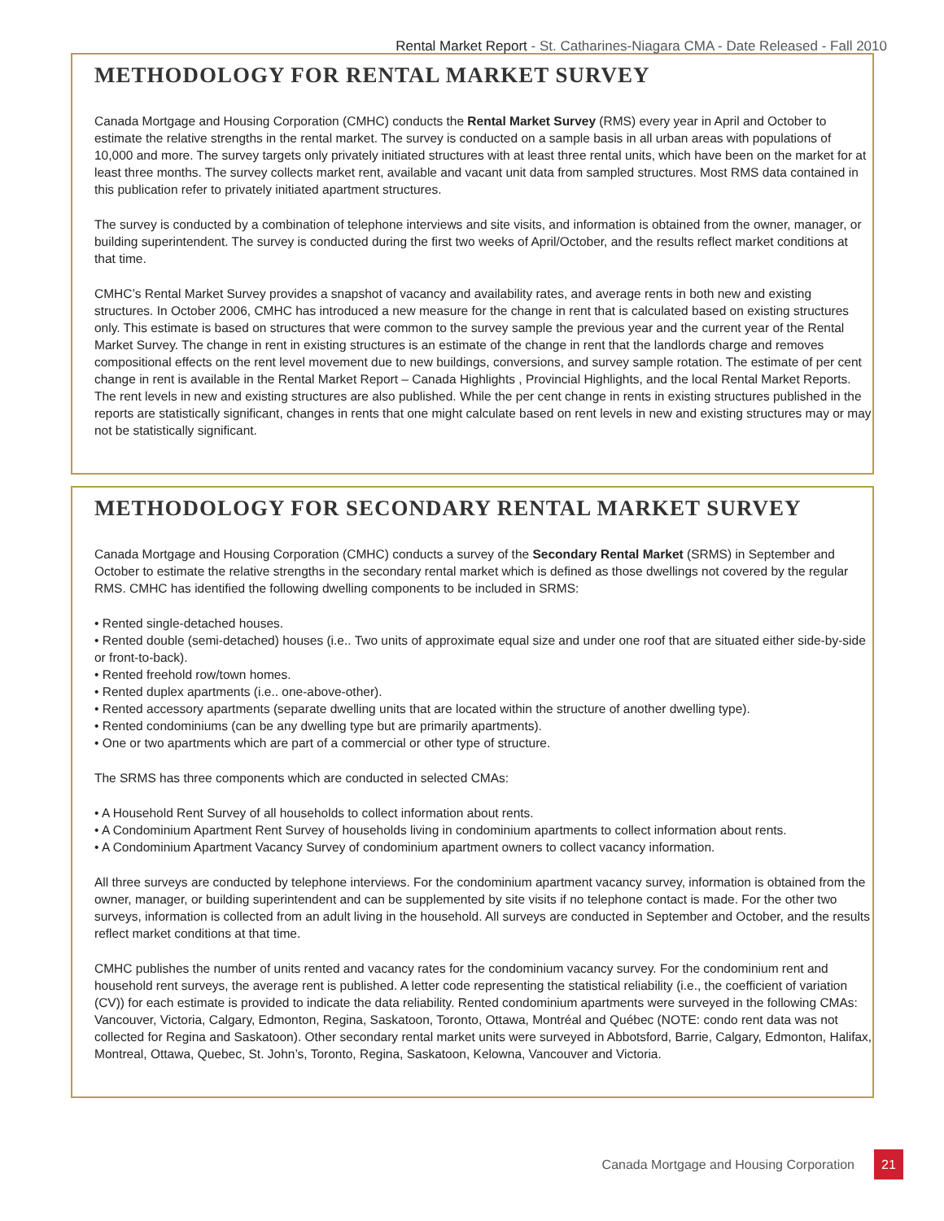Rental Market Report - St. Catharines-Niagara CMA - Date Released - Fall 2010
METHODOLOGY FOR RENTAL MARKET SURVEY
Canada Mortgage and Housing Corporation (CMHC) conducts the Rental Market Survey (RMS) every year in April and October to estimate the relative strengths in the rental market. The survey is conducted on a sample basis in all urban areas with populations of 10,000 and more. The survey targets only privately initiated structures with at least three rental units, which have been on the market for at least three months. The survey collects market rent, available and vacant unit data from sampled structures. Most RMS data contained in this publication refer to privately initiated apartment structures.
The survey is conducted by a combination of telephone interviews and site visits, and information is obtained from the owner, manager, or building superintendent. The survey is conducted during the first two weeks of April/October, and the results reflect market conditions at that time.
CMHC’s Rental Market Survey provides a snapshot of vacancy and availability rates, and average rents in both new and existing structures. In October 2006, CMHC has introduced a new measure for the change in rent that is calculated based on existing structures only. This estimate is based on structures that were common to the survey sample the previous year and the current year of the Rental Market Survey. The change in rent in existing structures is an estimate of the change in rent that the landlords charge and removes compositional effects on the rent level movement due to new buildings, conversions, and survey sample rotation. The estimate of per cent change in rent is available in the Rental Market Report – Canada Highlights , Provincial Highlights, and the local Rental Market Reports. The rent levels in new and existing structures are also published. While the per cent change in rents in existing structures published in the reports are statistically significant, changes in rents that one might calculate based on rent levels in new and existing structures may or may not be statistically significant.
METHODOLOGY FOR SECONDARY RENTAL MARKET SURVEY
Canada Mortgage and Housing Corporation (CMHC) conducts a survey of the Secondary Rental Market (SRMS) in September and October to estimate the relative strengths in the secondary rental market which is defined as those dwellings not covered by the regular RMS. CMHC has identified the following dwelling components to be included in SRMS:
• Rented single-detached houses.
• Rented double (semi-detached) houses (i.e.. Two units of approximate equal size and under one roof that are situated either side-by-side or front-to-back).
• Rented freehold row/town homes.
• Rented duplex apartments (i.e.. one-above-other).
• Rented accessory apartments (separate dwelling units that are located within the structure of another dwelling type).
• Rented condominiums (can be any dwelling type but are primarily apartments).
• One or two apartments which are part of a commercial or other type of structure.
The SRMS has three components which are conducted in selected CMAs:
• A Household Rent Survey of all households to collect information about rents.
• A Condominium Apartment Rent Survey of households living in condominium apartments to collect information about rents.
• A Condominium Apartment Vacancy Survey of condominium apartment owners to collect vacancy information.
All three surveys are conducted by telephone interviews. For the condominium apartment vacancy survey, information is obtained from the owner, manager, or building superintendent and can be supplemented by site visits if no telephone contact is made. For the other two surveys, information is collected from an adult living in the household. All surveys are conducted in September and October, and the results reflect market conditions at that time.
CMHC publishes the number of units rented and vacancy rates for the condominium vacancy survey. For the condominium rent and household rent surveys, the average rent is published. A letter code representing the statistical reliability (i.e., the coefficient of variation (CV)) for each estimate is provided to indicate the data reliability. Rented condominium apartments were surveyed in the following CMAs: Vancouver, Victoria, Calgary, Edmonton, Regina, Saskatoon, Toronto, Ottawa, Montréal and Québec (NOTE: condo rent data was not collected for Regina and Saskatoon). Other secondary rental market units were surveyed in Abbotsford, Barrie, Calgary, Edmonton, Halifax, Montreal, Ottawa, Quebec, St. John’s, Toronto, Regina, Saskatoon, Kelowna, Vancouver and Victoria.
Canada Mortgage and Housing Corporation 21